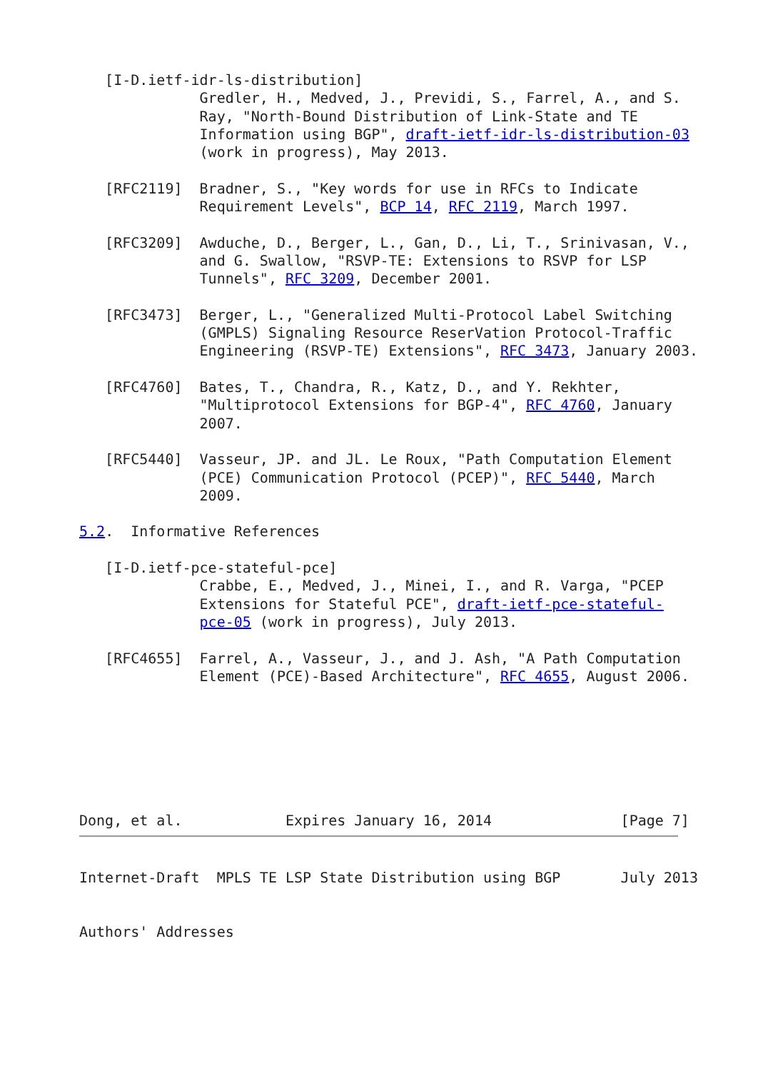[I-D.ietf-idr-ls-distribution]
              Gredler, H., Medved, J., Previdi, S., Farrel, A., and S.
              Ray, "North-Bound Distribution of Link-State and TE
              Information using BGP", draft-ietf-idr-ls-distribution-03
              (work in progress), May 2013.

   [RFC2119]  Bradner, S., "Key words for use in RFCs to Indicate
              Requirement Levels", BCP 14, RFC 2119, March 1997.

   [RFC3209]  Awduche, D., Berger, L., Gan, D., Li, T., Srinivasan, V.,
              and G. Swallow, "RSVP-TE: Extensions to RSVP for LSP
              Tunnels", RFC 3209, December 2001.

   [RFC3473]  Berger, L., "Generalized Multi-Protocol Label Switching
              (GMPLS) Signaling Resource ReserVation Protocol-Traffic
              Engineering (RSVP-TE) Extensions", RFC 3473, January 2003.

   [RFC4760]  Bates, T., Chandra, R., Katz, D., and Y. Rekhter,
              "Multiprotocol Extensions for BGP-4", RFC 4760, January
              2007.

   [RFC5440]  Vasseur, JP. and JL. Le Roux, "Path Computation Element
              (PCE) Communication Protocol (PCEP)", RFC 5440, March
              2009.

5.2.  Informative References

   [I-D.ietf-pce-stateful-pce]
              Crabbe, E., Medved, J., Minei, I., and R. Varga, "PCEP
              Extensions for Stateful PCE", draft-ietf-pce-stateful-
              pce-05 (work in progress), July 2013.

   [RFC4655]  Farrel, A., Vasseur, J., and J. Ash, "A Path Computation
              Element (PCE)-Based Architecture", RFC 4655, August 2006.







Dong, et al.            Expires January 16, 2014               [Page 7]
Internet-Draft  MPLS TE LSP State Distribution using BGP       July 2013


Authors' Addresses